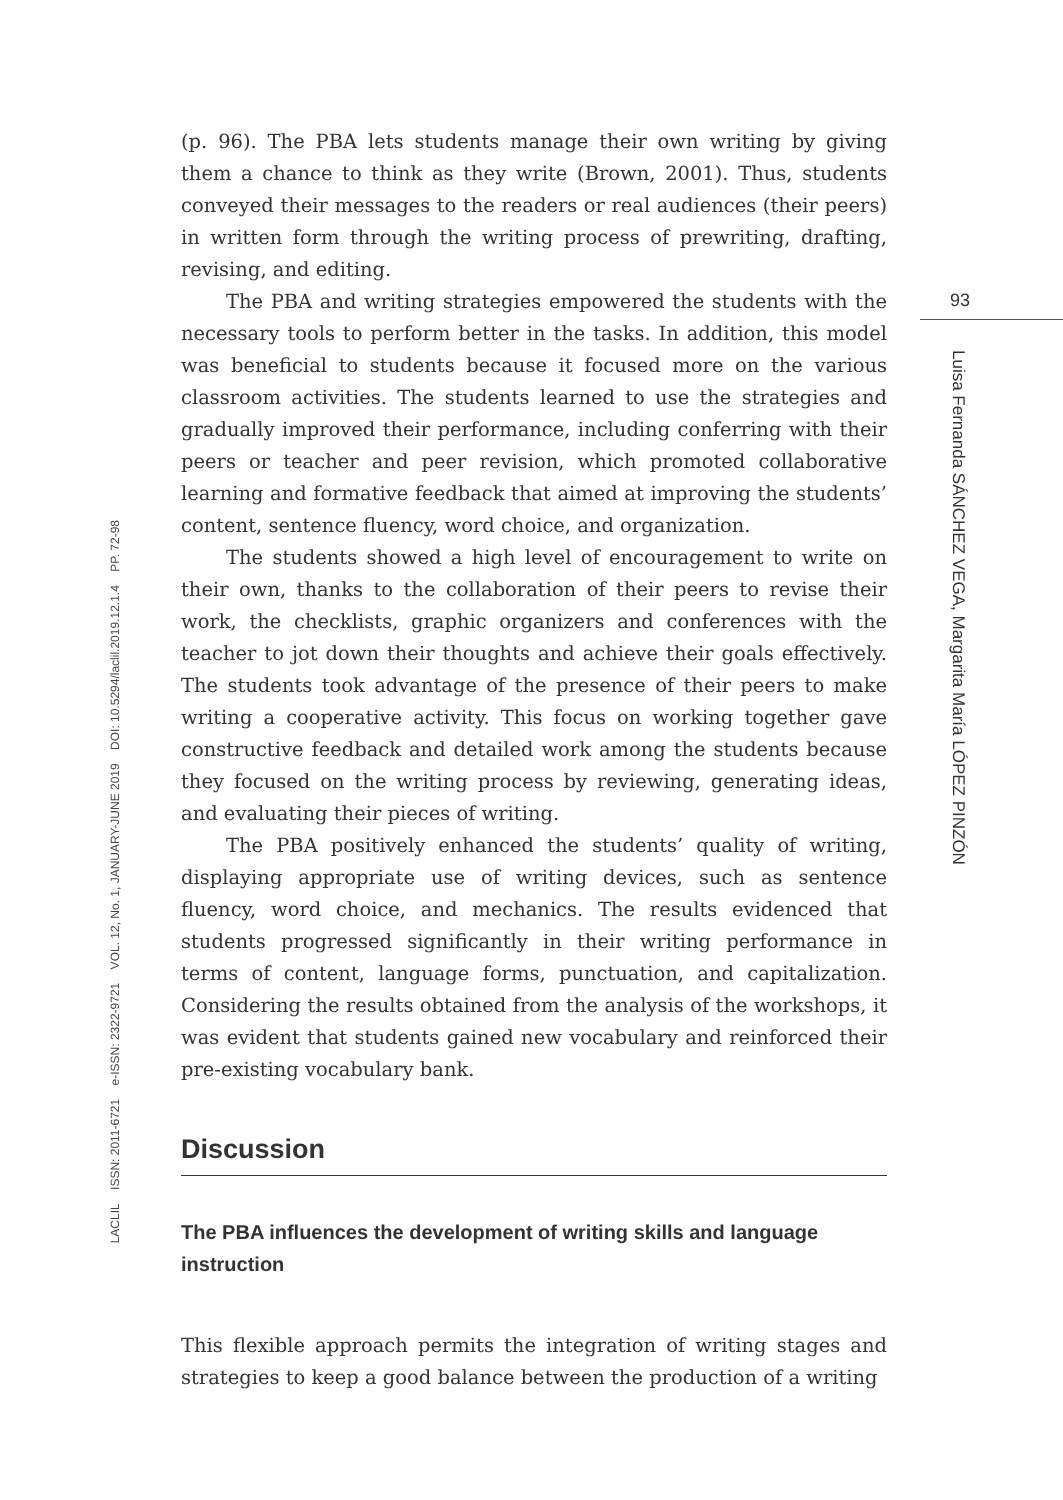LACLIL ISSN: 2011-6721 e-ISSN: 2322-9721 VOL. 12, No. 1, JANUARY-JUNE 2019 DOI: 10.5294/laclil.2019.12.1.4 PP. 72-98
(p. 96). The PBA lets students manage their own writing by giving them a chance to think as they write (Brown, 2001). Thus, students conveyed their messages to the readers or real audiences (their peers) in written form through the writing process of prewriting, drafting, revising, and editing.
The PBA and writing strategies empowered the students with the necessary tools to perform better in the tasks. In addition, this model was beneficial to students because it focused more on the various classroom activities. The students learned to use the strategies and gradually improved their performance, including conferring with their peers or teacher and peer revision, which promoted collaborative learning and formative feedback that aimed at improving the students’ content, sentence fluency, word choice, and organization.
The students showed a high level of encouragement to write on their own, thanks to the collaboration of their peers to revise their work, the checklists, graphic organizers and conferences with the teacher to jot down their thoughts and achieve their goals effectively. The students took advantage of the presence of their peers to make writing a cooperative activity. This focus on working together gave constructive feedback and detailed work among the students because they focused on the writing process by reviewing, generating ideas, and evaluating their pieces of writing.
The PBA positively enhanced the students’ quality of writing, displaying appropriate use of writing devices, such as sentence fluency, word choice, and mechanics. The results evidenced that students progressed significantly in their writing performance in terms of content, language forms, punctuation, and capitalization. Considering the results obtained from the analysis of the workshops, it was evident that students gained new vocabulary and reinforced their pre-existing vocabulary bank.
Discussion
The PBA influences the development of writing skills and language instruction
This flexible approach permits the integration of writing stages and strategies to keep a good balance between the production of a writing
93
Luisa Fernanda SÁNCHEZ VEGA, Margarita María LÓPEZ PINZÓN